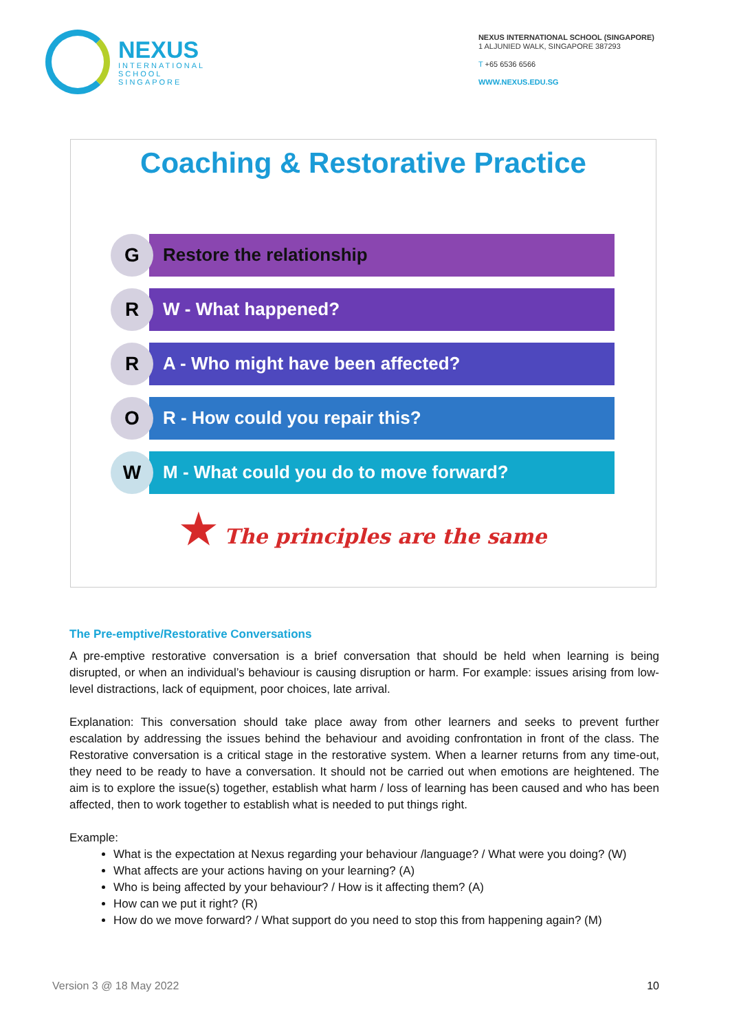NEXUS
INTERNATIONAL
SCHOOL
SINGAPORE
NEXUS INTERNATIONAL SCHOOL (SINGAPORE)
1 ALJUNIED WALK, SINGAPORE 387293
T +65 6536 6566
WWW.NEXUS.EDU.SG
Coaching & Restorative Practice
G Restore the relationship
R W - What happened?
R
A - Who might have been affected?
O R - How could you repair this?
W
M - What could you do to move forward?
★ The principles are the same
The Pre-emptive/Restorative Conversations
A pre-emptive restorative conversation is a brief conversation that should be held when learning is being disrupted, or when an individual’s behaviour is causing disruption or harm. For example: issues arising from low-level distractions, lack of equipment, poor choices, late arrival.
Explanation: This conversation should take place away from other learners and seeks to prevent further escalation by addressing the issues behind the behaviour and avoiding confrontation in front of the class. The Restorative conversation is a critical stage in the restorative system. When a learner returns from any time-out, they need to be ready to have a conversation. It should not be carried out when emotions are heightened. The aim is to explore the issue(s) together, establish what harm / loss of learning has been caused and who has been affected, then to work together to establish what is needed to put things right.
Example:
What is the expectation at Nexus regarding your behaviour /language? / What were you doing? (W)
What affects are your actions having on your learning? (A)
Who is being affected by your behaviour? / How is it affecting them? (A)
How can we put it right? (R)
How do we move forward? / What support do you need to stop this from happening again? (M)
Version 3 @ 18 May 2022 10